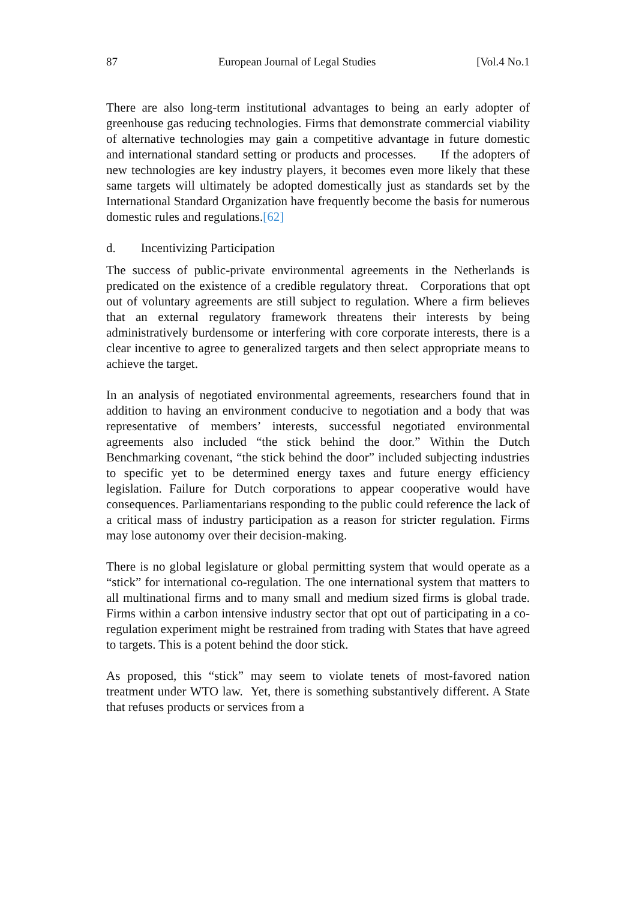87 European Journal of Legal Studies [Vol.4 No.1
There are also long-term institutional advantages to being an early adopter of greenhouse gas reducing technologies. Firms that demonstrate commercial viability of alternative technologies may gain a competitive advantage in future domestic and international standard setting or products and processes. If the adopters of new technologies are key industry players, it becomes even more likely that these same targets will ultimately be adopted domestically just as standards set by the International Standard Organization have frequently become the basis for numerous domestic rules and regulations.[62]
d. Incentivizing Participation
The success of public-private environmental agreements in the Netherlands is predicated on the existence of a credible regulatory threat. Corporations that opt out of voluntary agreements are still subject to regulation. Where a firm believes that an external regulatory framework threatens their interests by being administratively burdensome or interfering with core corporate interests, there is a clear incentive to agree to generalized targets and then select appropriate means to achieve the target.
In an analysis of negotiated environmental agreements, researchers found that in addition to having an environment conducive to negotiation and a body that was representative of members’ interests, successful negotiated environmental agreements also included “the stick behind the door.” Within the Dutch Benchmarking covenant, “the stick behind the door” included subjecting industries to specific yet to be determined energy taxes and future energy efficiency legislation. Failure for Dutch corporations to appear cooperative would have consequences. Parliamentarians responding to the public could reference the lack of a critical mass of industry participation as a reason for stricter regulation. Firms may lose autonomy over their decision-making.
There is no global legislature or global permitting system that would operate as a “stick” for international co-regulation. The one international system that matters to all multinational firms and to many small and medium sized firms is global trade. Firms within a carbon intensive industry sector that opt out of participating in a co-regulation experiment might be restrained from trading with States that have agreed to targets. This is a potent behind the door stick.
As proposed, this “stick” may seem to violate tenets of most-favored nation treatment under WTO law. Yet, there is something substantively different. A State that refuses products or services from a